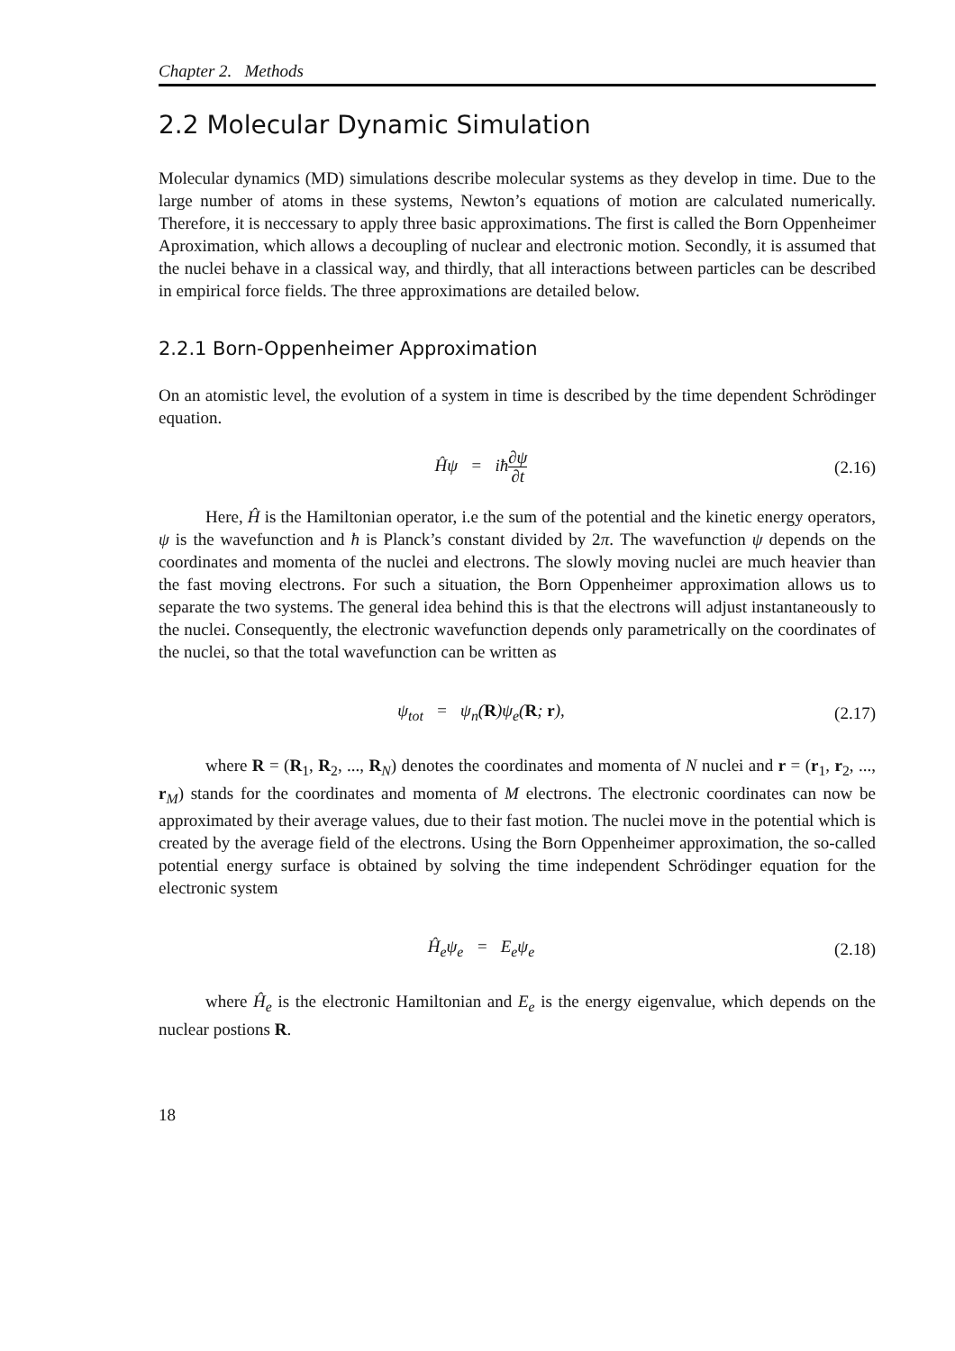Chapter 2. Methods
2.2 Molecular Dynamic Simulation
Molecular dynamics (MD) simulations describe molecular systems as they develop in time. Due to the large number of atoms in these systems, Newton’s equations of motion are calculated numerically. Therefore, it is neccessary to apply three basic approximations. The first is called the Born Oppenheimer Aproximation, which allows a decoupling of nuclear and electronic motion. Secondly, it is assumed that the nuclei behave in a classical way, and thirdly, that all interactions between particles can be described in empirical force fields. The three approximations are detailed below.
2.2.1 Born-Oppenheimer Approximation
On an atomistic level, the evolution of a system in time is described by the time dependent Schrödinger equation.
Ĥψ = iħ∂ψ ∂t
(2.16)
Here, Ĥ is the Hamiltonian operator, i.e the sum of the potential and the kinetic energy operators, ψ is the wavefunction and ħ is Planck’s constant divided by 2π. The wavefunction ψ depends on the coordinates and momenta of the nuclei and electrons. The slowly moving nuclei are much heavier than the fast moving electrons. For such a situation, the Born Oppenheimer approximation allows us to separate the two systems. The general idea behind this is that the electrons will adjust instantaneously to the nuclei. Consequently, the electronic wavefunction depends only parametrically on the coordinates of the nuclei, so that the total wavefunction can be written as
ψ<sub>tot</sub> = ψ<sub>n</sub>(R)ψ<sub>e</sub>(R; r), (2.17)
where R = (R<sub>1</sub>, R<sub>2</sub>, ..., R<sub>N</sub>) denotes the coordinates and momenta of N nuclei and r = (r<sub>1</sub>, r<sub>2</sub>, ..., r<sub>M</sub>) stands for the coordinates and momenta of M electrons. The electronic coordinates can now be approximated by their average values, due to their fast motion. The nuclei move in the potential which is created by the average field of the electrons. Using the Born Oppenheimer approximation, the so-called potential energy surface is obtained by solving the time independent Schrödinger equation for the electronic system
Ĥ<sub>e</sub>ψ<sub>e</sub> = E<sub>e</sub>ψ<sub>e</sub> (2.18)
where Ĥ<sub>e</sub> is the electronic Hamiltonian and E<sub>e</sub> is the energy eigenvalue, which depends on the nuclear postions R.
18